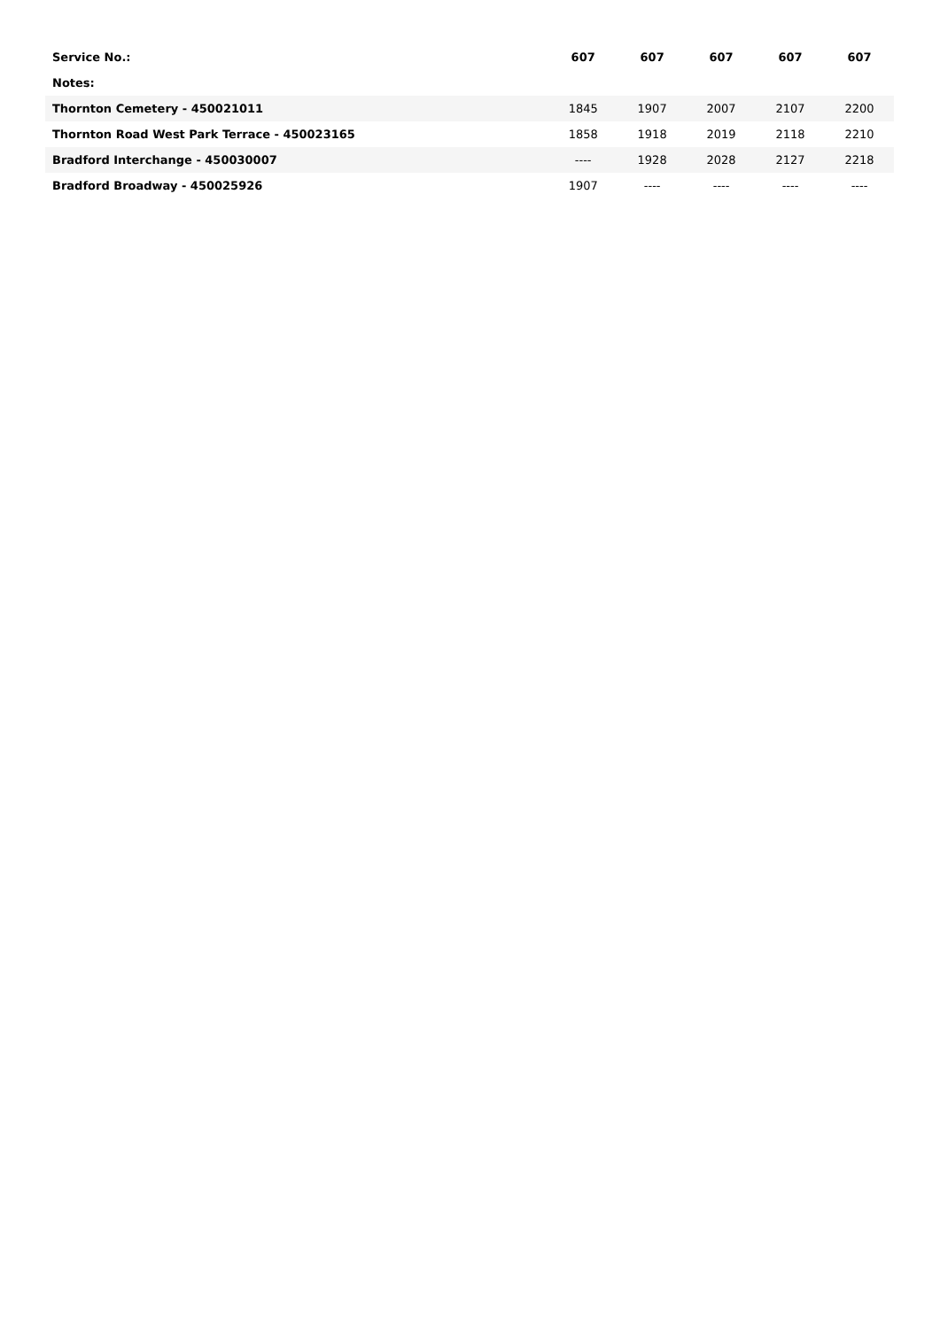| Service No.: | 607 | 607 | 607 | 607 | 607 |
| --- | --- | --- | --- | --- | --- |
| Notes: | | | | | |
| Thornton Cemetery - 450021011 | 1845 | 1907 | 2007 | 2107 | 2200 |
| Thornton Road West Park Terrace - 450023165 | 1858 | 1918 | 2019 | 2118 | 2210 |
| Bradford Interchange - 450030007 | ---- | 1928 | 2028 | 2127 | 2218 |
| Bradford Broadway - 450025926 | 1907 | ---- | ---- | ---- | ---- |